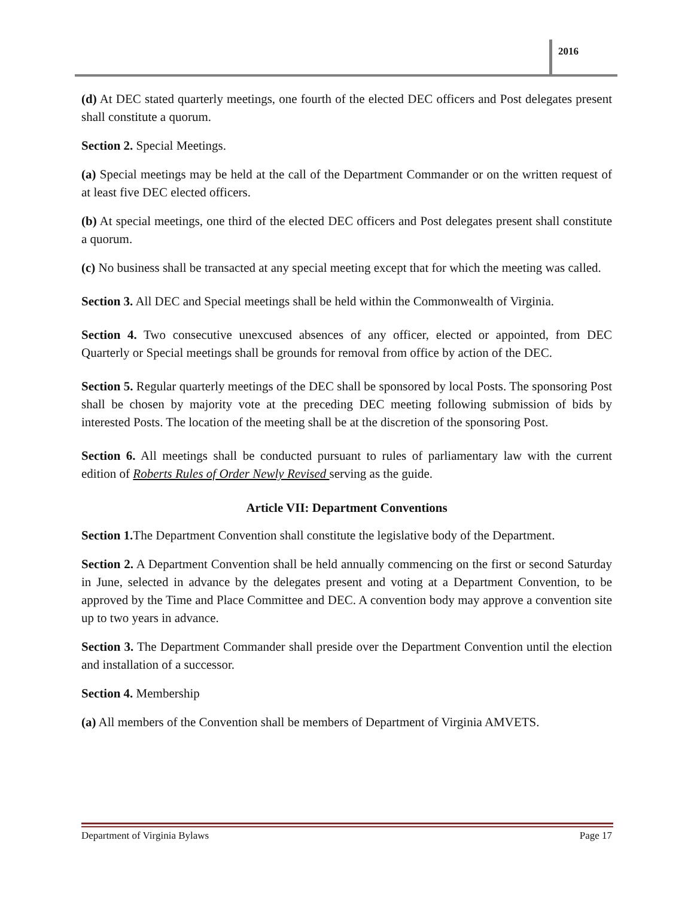2016
(d) At DEC stated quarterly meetings, one fourth of the elected DEC officers and Post delegates present shall constitute a quorum.
Section 2. Special Meetings.
(a) Special meetings may be held at the call of the Department Commander or on the written request of at least five DEC elected officers.
(b) At special meetings, one third of the elected DEC officers and Post delegates present shall constitute a quorum.
(c) No business shall be transacted at any special meeting except that for which the meeting was called.
Section 3. All DEC and Special meetings shall be held within the Commonwealth of Virginia.
Section 4. Two consecutive unexcused absences of any officer, elected or appointed, from DEC Quarterly or Special meetings shall be grounds for removal from office by action of the DEC.
Section 5. Regular quarterly meetings of the DEC shall be sponsored by local Posts. The sponsoring Post shall be chosen by majority vote at the preceding DEC meeting following submission of bids by interested Posts. The location of the meeting shall be at the discretion of the sponsoring Post.
Section 6. All meetings shall be conducted pursuant to rules of parliamentary law with the current edition of Roberts Rules of Order Newly Revised serving as the guide.
Article VII: Department Conventions
Section 1. The Department Convention shall constitute the legislative body of the Department.
Section 2. A Department Convention shall be held annually commencing on the first or second Saturday in June, selected in advance by the delegates present and voting at a Department Convention, to be approved by the Time and Place Committee and DEC. A convention body may approve a convention site up to two years in advance.
Section 3. The Department Commander shall preside over the Department Convention until the election and installation of a successor.
Section 4. Membership
(a) All members of the Convention shall be members of Department of Virginia AMVETS.
Department of Virginia Bylaws Page 17